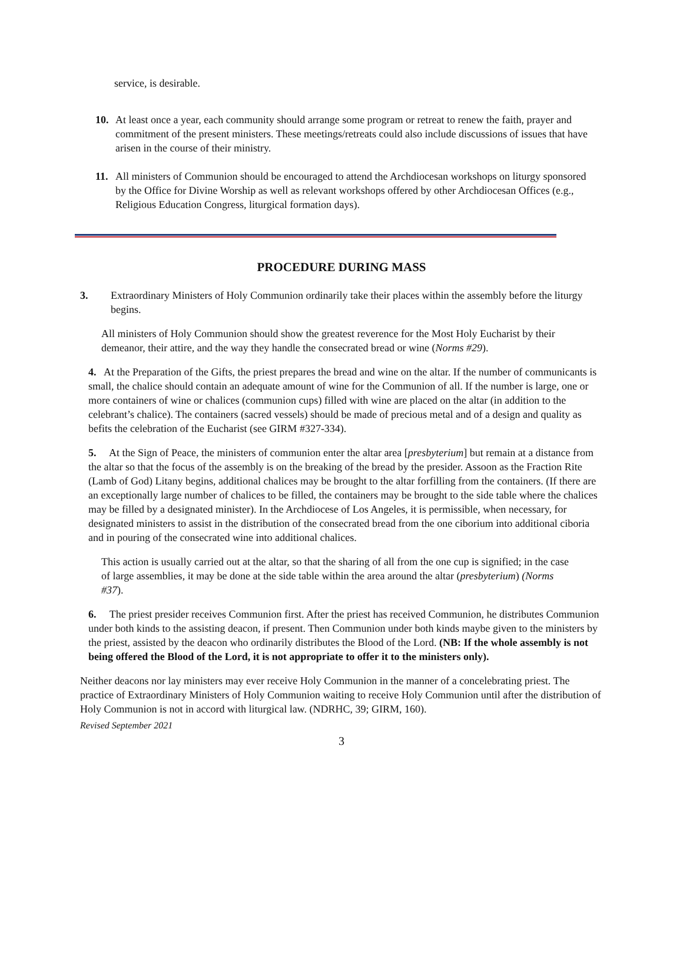service, is desirable.
10. At least once a year, each community should arrange some program or retreat to renew the faith, prayer and commitment of the present ministers. These meetings/retreats could also include discussions of issues that have arisen in the course of their ministry.
11. All ministers of Communion should be encouraged to attend the Archdiocesan workshops on liturgy sponsored by the Office for Divine Worship as well as relevant workshops offered by other Archdiocesan Offices (e.g., Religious Education Congress, liturgical formation days).
PROCEDURE DURING MASS
3. Extraordinary Ministers of Holy Communion ordinarily take their places within the assembly before the liturgy begins.
All ministers of Holy Communion should show the greatest reverence for the Most Holy Eucharist by their demeanor, their attire, and the way they handle the consecrated bread or wine (Norms #29).
4. At the Preparation of the Gifts, the priest prepares the bread and wine on the altar. If the number of communicants is small, the chalice should contain an adequate amount of wine for the Communion of all. If the number is large, one or more containers of wine or chalices (communion cups) filled with wine are placed on the altar (in addition to the celebrant’s chalice). The containers (sacred vessels) should be made of precious metal and of a design and quality as befits the celebration of the Eucharist (see GIRM #327-334).
5. At the Sign of Peace, the ministers of communion enter the altar area [presbyterium] but remain at a distance from the altar so that the focus of the assembly is on the breaking of the bread by the presider. Assoon as the Fraction Rite (Lamb of God) Litany begins, additional chalices may be brought to the altar forfilling from the containers. (If there are an exceptionally large number of chalices to be filled, the containers may be brought to the side table where the chalices may be filled by a designated minister). In the Archdiocese of Los Angeles, it is permissible, when necessary, for designated ministers to assist in the distribution of the consecrated bread from the one ciborium into additional ciboria and in pouring of the consecrated wine into additional chalices.
This action is usually carried out at the altar, so that the sharing of all from the one cup is signified; in the case of large assemblies, it may be done at the side table within the area around the altar (presbyterium) (Norms #37).
6. The priest presider receives Communion first. After the priest has received Communion, he distributes Communion under both kinds to the assisting deacon, if present. Then Communion under both kinds maybe given to the ministers by the priest, assisted by the deacon who ordinarily distributes the Blood of the Lord. (NB: If the whole assembly is not being offered the Blood of the Lord, it is not appropriate to offer it to the ministers only).
Neither deacons nor lay ministers may ever receive Holy Communion in the manner of a concelebrating priest. The practice of Extraordinary Ministers of Holy Communion waiting to receive Holy Communion until after the distribution of Holy Communion is not in accord with liturgical law. (NDRHC, 39; GIRM, 160).
Revised September 2021
3